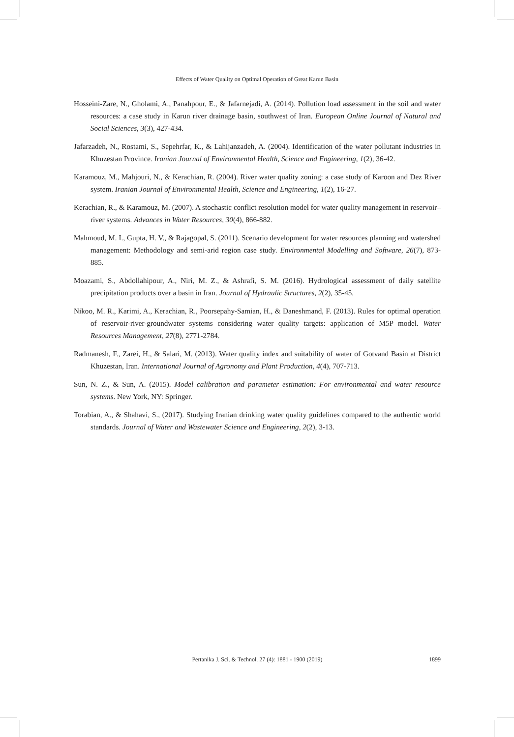Effects of Water Quality on Optimal Operation of Great Karun Basin
Hosseini-Zare, N., Gholami, A., Panahpour, E., & Jafarnejadi, A. (2014). Pollution load assessment in the soil and water resources: a case study in Karun river drainage basin, southwest of Iran. European Online Journal of Natural and Social Sciences, 3(3), 427-434.
Jafarzadeh, N., Rostami, S., Sepehrfar, K., & Lahijanzadeh, A. (2004). Identification of the water pollutant industries in Khuzestan Province. Iranian Journal of Environmental Health, Science and Engineering, 1(2), 36-42.
Karamouz, M., Mahjouri, N., & Kerachian, R. (2004). River water quality zoning: a case study of Karoon and Dez River system. Iranian Journal of Environmental Health, Science and Engineering, 1(2), 16-27.
Kerachian, R., & Karamouz, M. (2007). A stochastic conflict resolution model for water quality management in reservoir–river systems. Advances in Water Resources, 30(4), 866-882.
Mahmoud, M. I., Gupta, H. V., & Rajagopal, S. (2011). Scenario development for water resources planning and watershed management: Methodology and semi-arid region case study. Environmental Modelling and Software, 26(7), 873-885.
Moazami, S., Abdollahipour, A., Niri, M. Z., & Ashrafi, S. M. (2016). Hydrological assessment of daily satellite precipitation products over a basin in Iran. Journal of Hydraulic Structures, 2(2), 35-45.
Nikoo, M. R., Karimi, A., Kerachian, R., Poorsepahy-Samian, H., & Daneshmand, F. (2013). Rules for optimal operation of reservoir-river-groundwater systems considering water quality targets: application of M5P model. Water Resources Management, 27(8), 2771-2784.
Radmanesh, F., Zarei, H., & Salari, M. (2013). Water quality index and suitability of water of Gotvand Basin at District Khuzestan, Iran. International Journal of Agronomy and Plant Production, 4(4), 707-713.
Sun, N. Z., & Sun, A. (2015). Model calibration and parameter estimation: For environmental and water resource systems. New York, NY: Springer.
Torabian, A., & Shahavi, S., (2017). Studying Iranian drinking water quality guidelines compared to the authentic world standards. Journal of Water and Wastewater Science and Engineering, 2(2), 3-13.
Pertanika J. Sci. & Technol. 27 (4): 1881 - 1900 (2019)
1899